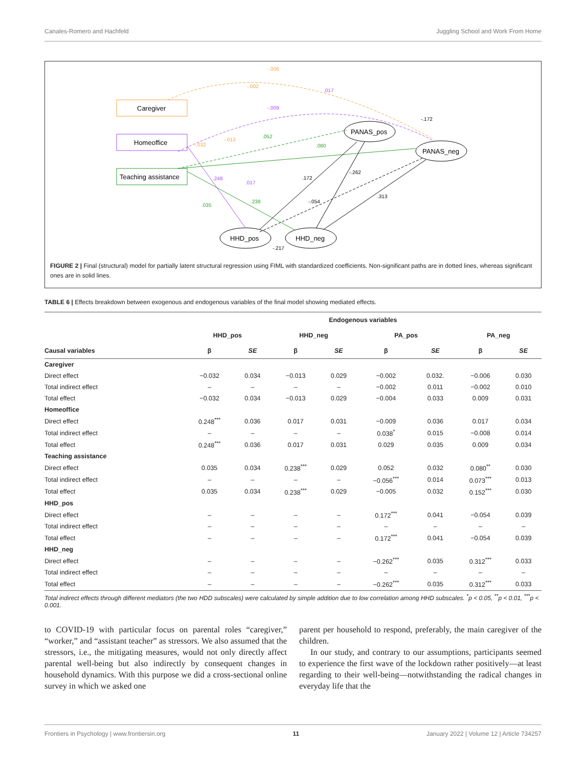Canales-Romero and Hachfeld Juggling School and Work From Home
Caregiver
Homeoffice
Teaching assistance
PANAS_pos
PANAS_neg
HHD_pos
HHD_neg
-.006
-.002
.017
-.009
-.172
.052
.080
-.013
-.032
.248
.017
.172
-.262
.238
-.054
.313
.035
-.217
FIGURE 2 | Final (structural) model for partially latent structural regression using FIML with standardized coefficients. Non-significant paths are in dotted lines, whereas significant ones are in solid lines.
TABLE 6 | Effects breakdown between exogenous and endogenous variables of the final model showing mediated effects.
| | Endogenous variables | | | | | | | |
| --- | --- | --- | --- | --- | --- | --- | --- | --- |
| | HHD_pos | | HHD_neg | | PA_pos | | PA_neg | |
| Causal variables | β | SE | β | SE | β | SE | β | SE |
| Caregiver | | | | | | | | |
| Direct effect | −0.032 | 0.034 | −0.013 | 0.029 | −0.002 | 0.032. | −0.006 | 0.030 |
| Total indirect effect | – | – | – | – | −0.002 | 0.011 | −0.002 | 0.010 |
| Total effect | −0.032 | 0.034 | −0.013 | 0.029 | −0.004 | 0.033 | 0.009 | 0.031 |
| Homeoffice | | | | | | | | |
| Direct effect | 0.248<sup>***</sup> | 0.036 | 0.017 | 0.031 | −0.009 | 0.036 | 0.017 | 0.034 |
| Total indirect effect | – | – | – | – | 0.038<sup>*</sup> | 0.015 | −0.008 | 0.014 |
| Total effect | 0.248<sup>***</sup> | 0.036 | 0.017 | 0.031 | 0.029 | 0.035 | 0.009 | 0.034 |
| Teaching assistance | | | | | | | | |
| Direct effect | 0.035 | 0.034 | 0.238<sup>***</sup> | 0.029 | 0.052 | 0.032 | 0.080<sup>**</sup> | 0.030 |
| Total indirect effect | – | – | – | – | −0.056<sup>***</sup> | 0.014 | 0.073<sup>***</sup> | 0.013 |
| Total effect | 0.035 | 0.034 | 0.238<sup>***</sup> | 0.029 | −0.005 | 0.032 | 0.152<sup>***</sup> | 0.030 |
| HHD_pos | | | | | | | | |
| Direct effect | – | – | – | – | 0.172<sup>***</sup> | 0.041 | −0.054 | 0.039 |
| Total indirect effect | – | – | – | – | – | – | – | – |
| Total effect | – | – | – | – | 0.172<sup>***</sup> | 0.041 | −0.054 | 0.039 |
| HHD_neg | | | | | | | | |
| Direct effect | – | – | – | – | −0.262<sup>***</sup> | 0.035 | 0.312<sup>***</sup> | 0.033 |
| Total indirect effect | – | – | – | – | – | – | – | – |
| Total effect | – | – | – | – | −0.262<sup>***</sup> | 0.035 | 0.312<sup>***</sup> | 0.033 |
Total indirect effects through different mediators (the two HDD subscales) were calculated by simple addition due to low correlation among HHD subscales. <sup>*</sup>p < 0.05, <sup>**</sup>p < 0.01, <sup>***</sup>p < 0.001.
to COVID-19 with particular focus on parental roles “caregiver,” “worker,” and “assistant teacher” as stressors. We also assumed that the stressors, i.e., the mitigating measures, would not only directly affect parental well-being but also indirectly by consequent changes in household dynamics. With this purpose we did a cross-sectional online survey in which we asked one
parent per household to respond, preferably, the main caregiver of the children.
In our study, and contrary to our assumptions, participants seemed to experience the first wave of the lockdown rather positively—at least regarding to their well-being—notwithstanding the radical changes in everyday life that the
Frontiers in Psychology | www.frontiersin.org 11 January 2022 | Volume 12 | Article 734257